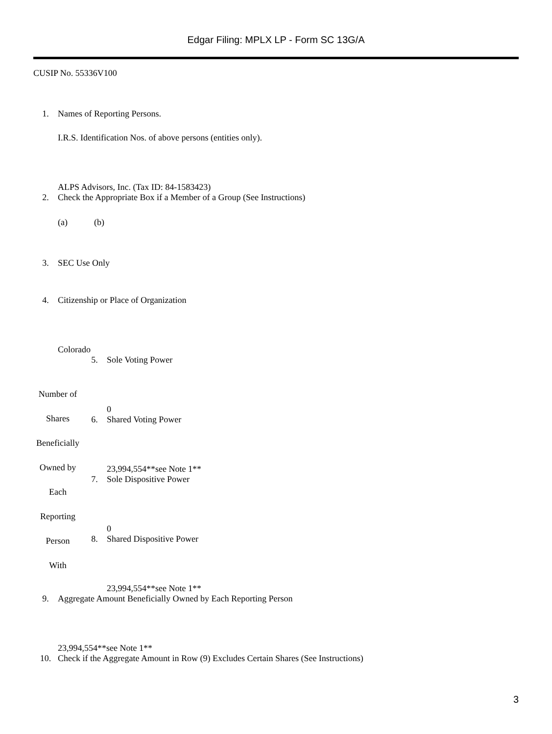Edgar Filing: MPLX LP - Form SC 13G/A
CUSIP No. 55336V100
| 1. | Names of Reporting Persons. I.R.S. Identification Nos. of above persons (entities only). ALPS Advisors, Inc. (Tax ID: 84-1583423) |
| 2. | Check the Appropriate Box if a Member of a Group (See Instructions) (a) (b) |
| 3. | SEC Use Only |
| 4. | Citizenship or Place of Organization Colorado |
| Number of Shares Beneficially Owned by Each Reporting Person With | 5. | Sole Voting Power 0 |
| | 6. | Shared Voting Power 23,994,554**see Note 1** |
| | 7. | Sole Dispositive Power 0 |
| | 8. | Shared Dispositive Power 23,994,554**see Note 1** |
| 9. | Aggregate Amount Beneficially Owned by Each Reporting Person 23,994,554**see Note 1** |
| 10. | Check if the Aggregate Amount in Row (9) Excludes Certain Shares (See Instructions) |
3